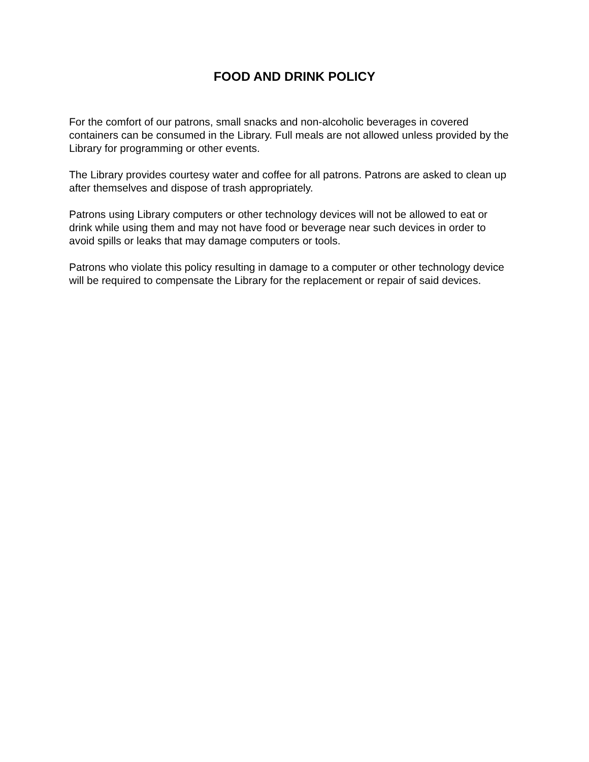FOOD AND DRINK POLICY
For the comfort of our patrons, small snacks and non-alcoholic beverages in covered containers can be consumed in the Library. Full meals are not allowed unless provided by the Library for programming or other events.
The Library provides courtesy water and coffee for all patrons. Patrons are asked to clean up after themselves and dispose of trash appropriately.
Patrons using Library computers or other technology devices will not be allowed to eat or drink while using them and may not have food or beverage near such devices in order to avoid spills or leaks that may damage computers or tools.
Patrons who violate this policy resulting in damage to a computer or other technology device will be required to compensate the Library for the replacement or repair of said devices.